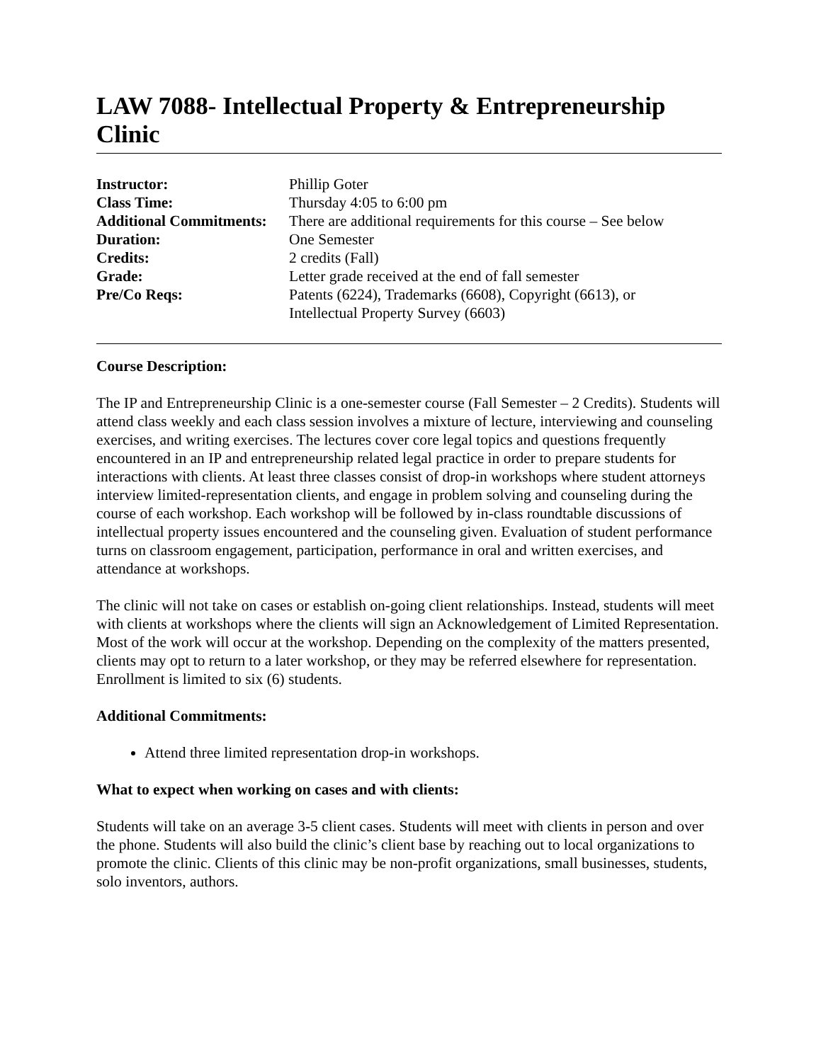LAW 7088- Intellectual Property & Entrepreneurship Clinic
| Instructor: | Phillip Goter |
| Class Time: | Thursday 4:05 to 6:00 pm |
| Additional Commitments: | There are additional requirements for this course – See below |
| Duration: | One Semester |
| Credits: | 2 credits (Fall) |
| Grade: | Letter grade received at the end of fall semester |
| Pre/Co Reqs: | Patents (6224), Trademarks (6608), Copyright (6613), or Intellectual Property Survey (6603) |
Course Description:
The IP and Entrepreneurship Clinic is a one-semester course (Fall Semester – 2 Credits). Students will attend class weekly and each class session involves a mixture of lecture, interviewing and counseling exercises, and writing exercises. The lectures cover core legal topics and questions frequently encountered in an IP and entrepreneurship related legal practice in order to prepare students for interactions with clients. At least three classes consist of drop-in workshops where student attorneys interview limited-representation clients, and engage in problem solving and counseling during the course of each workshop. Each workshop will be followed by in-class roundtable discussions of intellectual property issues encountered and the counseling given. Evaluation of student performance turns on classroom engagement, participation, performance in oral and written exercises, and attendance at workshops.
The clinic will not take on cases or establish on-going client relationships. Instead, students will meet with clients at workshops where the clients will sign an Acknowledgement of Limited Representation. Most of the work will occur at the workshop. Depending on the complexity of the matters presented, clients may opt to return to a later workshop, or they may be referred elsewhere for representation.
Enrollment is limited to six (6) students.
Additional Commitments:
Attend three limited representation drop-in workshops.
What to expect when working on cases and with clients:
Students will take on an average 3-5 client cases. Students will meet with clients in person and over the phone. Students will also build the clinic’s client base by reaching out to local organizations to promote the clinic. Clients of this clinic may be non-profit organizations, small businesses, students, solo inventors, authors.